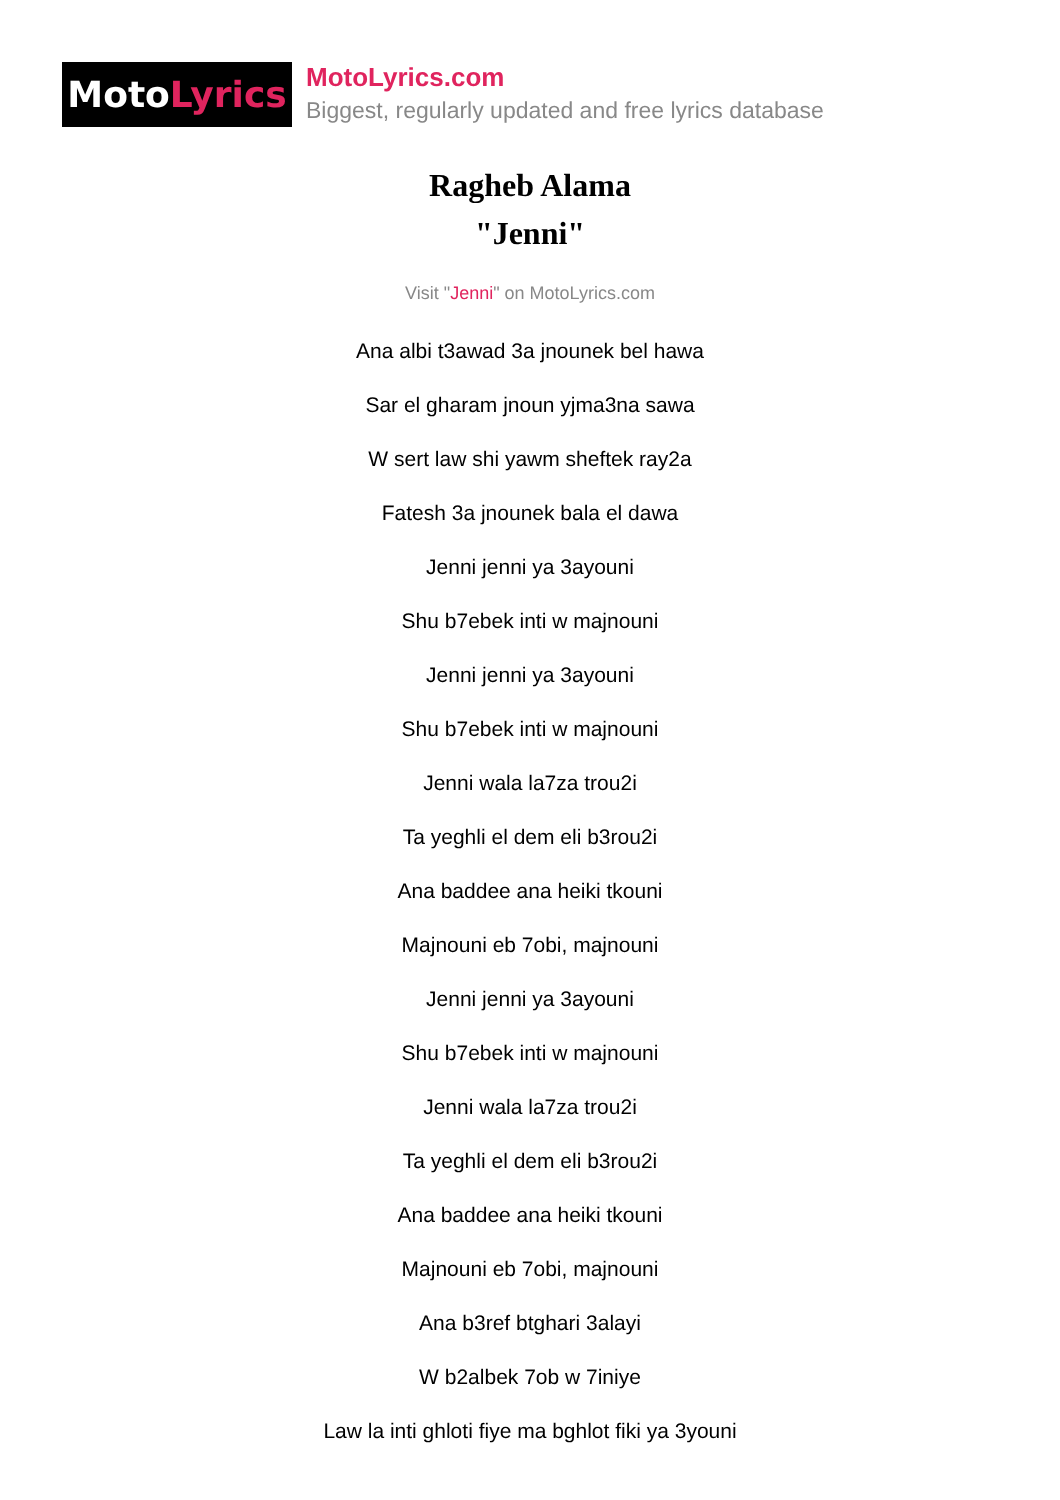Moto Lyrics
MotoLyrics.com
Biggest, regularly updated and free lyrics database
Ragheb Alama
"Jenni"
Visit "Jenni" on MotoLyrics.com
Ana albi t3awad 3a jnounek bel hawa
Sar el gharam jnoun yjma3na sawa
W sert law shi yawm sheftek ray2a
Fatesh 3a jnounek bala el dawa
Jenni jenni ya 3ayouni
Shu b7ebek inti w majnouni
Jenni jenni ya 3ayouni
Shu b7ebek inti w majnouni
Jenni wala la7za trou2i
Ta yeghli el dem eli b3rou2i
Ana baddee ana heiki tkouni
Majnouni eb 7obi, majnouni
Jenni jenni ya 3ayouni
Shu b7ebek inti w majnouni
Jenni wala la7za trou2i
Ta yeghli el dem eli b3rou2i
Ana baddee ana heiki tkouni
Majnouni eb 7obi, majnouni
Ana b3ref btghari 3alayi
W b2albek 7ob w 7iniye
Law la inti ghloti fiye ma bghlot fiki ya 3youni